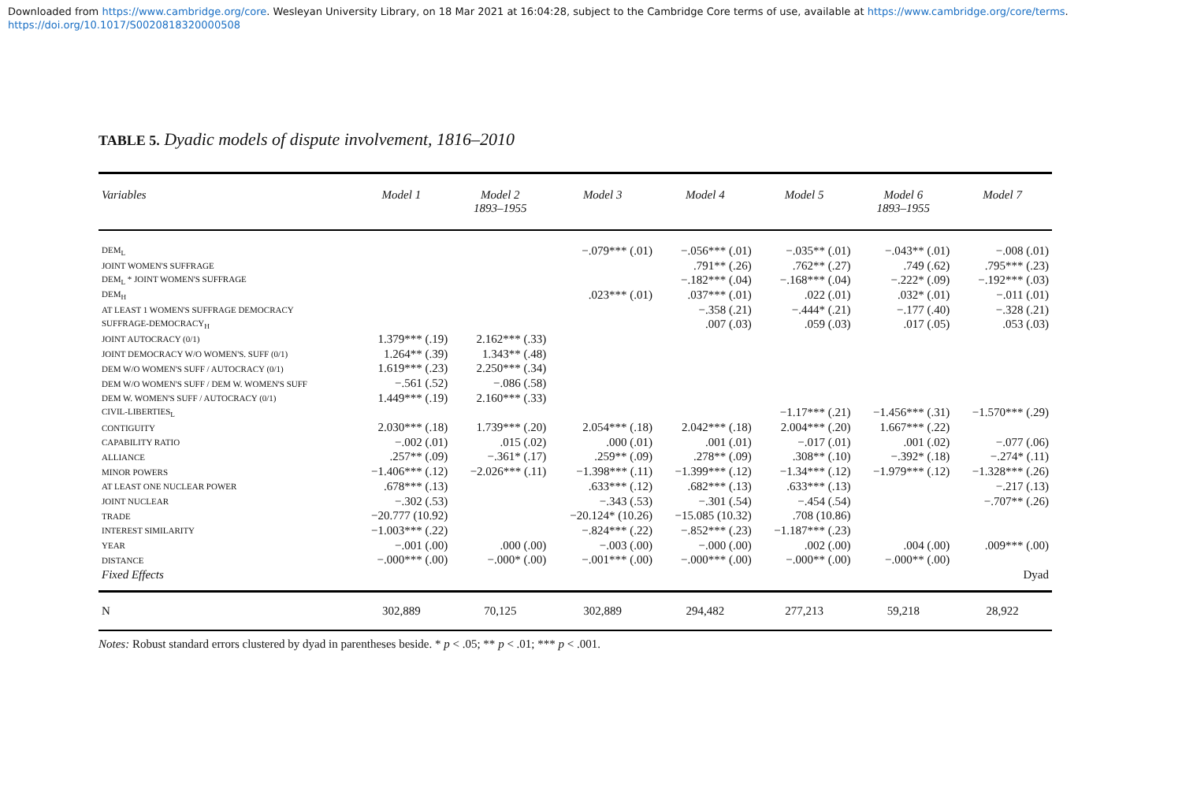Downloaded from https://www.cambridge.org/core. Wesleyan University Library, on 18 Mar 2021 at 16:04:28, subject to the Cambridge Core terms of use, available at https://www.cambridge.org/core/terms.
https://doi.org/10.1017/S0020818320000508
TABLE 5. Dyadic models of dispute involvement, 1816–2010
| Variables | Model 1 | Model 2 1893–1955 | Model 3 | Model 4 | Model 5 | Model 6 1893–1955 | Model 7 |
| --- | --- | --- | --- | --- | --- | --- | --- |
| DEM<sub>L</sub> | | | −.079*** (.01) | −.056*** (.01) | −.035** (.01) | −.043** (.01) | −.008 (.01) |
| JOINT WOMEN'S SUFFRAGE | | | | .791** (.26) | .762** (.27) | .749 (.62) | .795*** (.23) |
| DEM<sub>L</sub> * JOINT WOMEN'S SUFFRAGE | | | | −.182*** (.04) | −.168*** (.04) | −.222* (.09) | −.192*** (.03) |
| DEM<sub>H</sub> | | | .023*** (.01) | .037*** (.01) | .022 (.01) | .032* (.01) | −.011 (.01) |
| AT LEAST 1 WOMEN'S SUFFRAGE DEMOCRACY | | | | −.358 (.21) | −.444* (.21) | −.177 (.40) | −.328 (.21) |
| SUFFRAGE-DEMOCRACY<sub>H</sub> | | | | .007 (.03) | .059 (.03) | .017 (.05) | .053 (.03) |
| JOINT AUTOCRACY (0/1) | 1.379*** (.19) | 2.162*** (.33) | | | | | |
| JOINT DEMOCRACY W/O WOMEN'S. SUFF (0/1) | 1.264** (.39) | 1.343** (.48) | | | | | |
| DEM W/O WOMEN'S SUFF / AUTOCRACY (0/1) | 1.619*** (.23) | 2.250*** (.34) | | | | | |
| DEM W/O WOMEN'S SUFF / DEM W. WOMEN'S SUFF | −.561 (.52) | −.086 (.58) | | | | | |
| DEM W. WOMEN'S SUFF / AUTOCRACY (0/1) | 1.449*** (.19) | 2.160*** (.33) | | | | | |
| CIVIL-LIBERTIES<sub>L</sub> | | | | | −1.17*** (.21) | −1.456*** (.31) | −1.570*** (.29) |
| CONTIGUITY | 2.030*** (.18) | 1.739*** (.20) | 2.054*** (.18) | 2.042*** (.18) | 2.004*** (.20) | 1.667*** (.22) | |
| CAPABILITY RATIO | −.002 (.01) | .015 (.02) | .000 (.01) | .001 (.01) | −.017 (.01) | .001 (.02) | −.077 (.06) |
| ALLIANCE | .257** (.09) | −.361* (.17) | .259** (.09) | .278** (.09) | .308** (.10) | −.392* (.18) | −.274* (.11) |
| MINOR POWERS | −1.406*** (.12) | −2.026*** (.11) | −1.398*** (.11) | −1.399*** (.12) | −1.34*** (.12) | −1.979*** (.12) | −1.328*** (.26) |
| AT LEAST ONE NUCLEAR POWER | .678*** (.13) | | .633*** (.12) | .682*** (.13) | .633*** (.13) | | −.217 (.13) |
| JOINT NUCLEAR | −.302 (.53) | | −.343 (.53) | −.301 (.54) | −.454 (.54) | | −.707** (.26) |
| TRADE | −20.777 (10.92) | | −20.124* (10.26) | −15.085 (10.32) | .708 (10.86) | | |
| INTEREST SIMILARITY | −1.003*** (.22) | | −.824*** (.22) | −.852*** (.23) | −1.187*** (.23) | | |
| YEAR | −.001 (.00) | .000 (.00) | −.003 (.00) | −.000 (.00) | .002 (.00) | .004 (.00) | .009*** (.00) |
| DISTANCE | −.000*** (.00) | −.000* (.00) | −.001*** (.00) | −.000*** (.00) | −.000** (.00) | −.000** (.00) | |
| Fixed Effects | | | | | | | Dyad |
| N | 302,889 | 70,125 | 302,889 | 294,482 | 277,213 | 59,218 | 28,922 |
Notes: Robust standard errors clustered by dyad in parentheses beside. * p < .05; ** p < .01; *** p < .001.